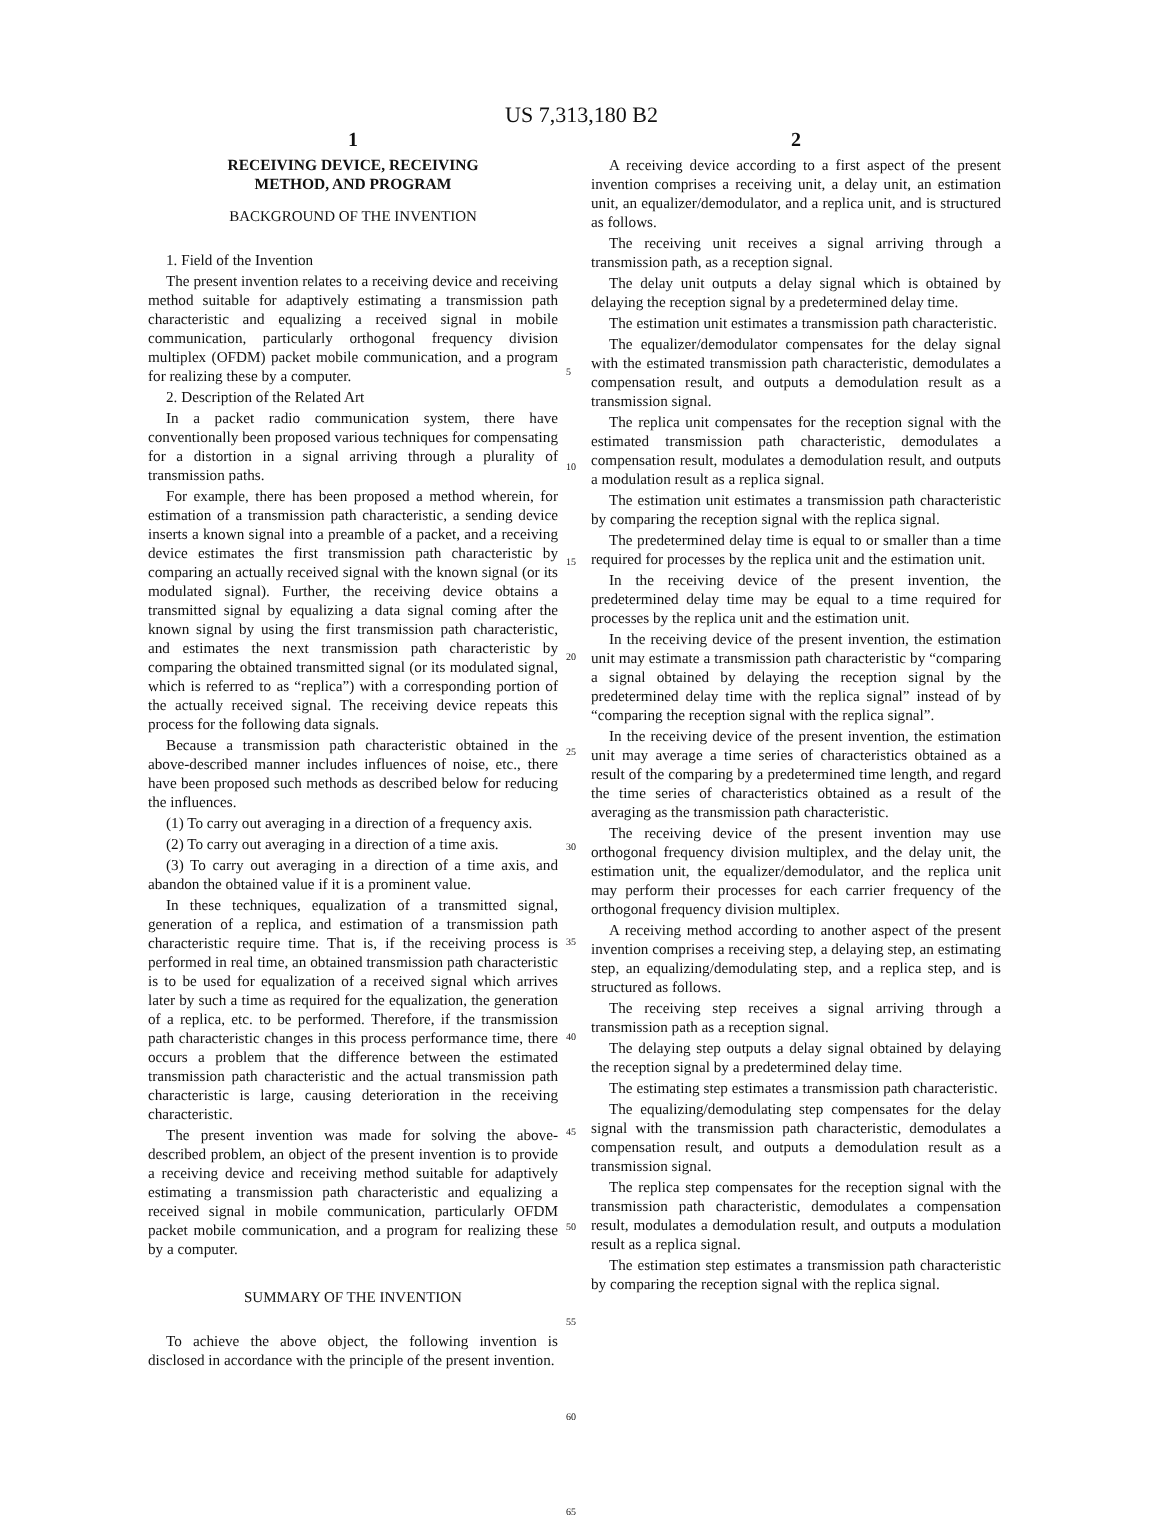US 7,313,180 B2
1
RECEIVING DEVICE, RECEIVING
METHOD, AND PROGRAM
BACKGROUND OF THE INVENTION
1. Field of the Invention
The present invention relates to a receiving device and receiving method suitable for adaptively estimating a transmission path characteristic and equalizing a received signal in mobile communication, particularly orthogonal frequency division multiplex (OFDM) packet mobile communication, and a program for realizing these by a computer.
2. Description of the Related Art
In a packet radio communication system, there have conventionally been proposed various techniques for compensating for a distortion in a signal arriving through a plurality of transmission paths.
For example, there has been proposed a method wherein, for estimation of a transmission path characteristic, a sending device inserts a known signal into a preamble of a packet, and a receiving device estimates the first transmission path characteristic by comparing an actually received signal with the known signal (or its modulated signal). Further, the receiving device obtains a transmitted signal by equalizing a data signal coming after the known signal by using the first transmission path characteristic, and estimates the next transmission path characteristic by comparing the obtained transmitted signal (or its modulated signal, which is referred to as “replica”) with a corresponding portion of the actually received signal. The receiving device repeats this process for the following data signals.
Because a transmission path characteristic obtained in the above-described manner includes influences of noise, etc., there have been proposed such methods as described below for reducing the influences.
(1) To carry out averaging in a direction of a frequency axis.
(2) To carry out averaging in a direction of a time axis.
(3) To carry out averaging in a direction of a time axis, and abandon the obtained value if it is a prominent value.
In these techniques, equalization of a transmitted signal, generation of a replica, and estimation of a transmission path characteristic require time. That is, if the receiving process is performed in real time, an obtained transmission path characteristic is to be used for equalization of a received signal which arrives later by such a time as required for the equalization, the generation of a replica, etc. to be performed. Therefore, if the transmission path characteristic changes in this process performance time, there occurs a problem that the difference between the estimated transmission path characteristic and the actual transmission path characteristic is large, causing deterioration in the receiving characteristic.
The present invention was made for solving the above-described problem, an object of the present invention is to provide a receiving device and receiving method suitable for adaptively estimating a transmission path characteristic and equalizing a received signal in mobile communication, particularly OFDM packet mobile communication, and a program for realizing these by a computer.
SUMMARY OF THE INVENTION
To achieve the above object, the following invention is disclosed in accordance with the principle of the present invention.
5
10
15
20
25
30
35
40
45
50
55
60
65
2
A receiving device according to a first aspect of the present invention comprises a receiving unit, a delay unit, an estimation unit, an equalizer/demodulator, and a replica unit, and is structured as follows.
The receiving unit receives a signal arriving through a transmission path, as a reception signal.
The delay unit outputs a delay signal which is obtained by delaying the reception signal by a predetermined delay time.
The estimation unit estimates a transmission path characteristic.
The equalizer/demodulator compensates for the delay signal with the estimated transmission path characteristic, demodulates a compensation result, and outputs a demodulation result as a transmission signal.
The replica unit compensates for the reception signal with the estimated transmission path characteristic, demodulates a compensation result, modulates a demodulation result, and outputs a modulation result as a replica signal.
The estimation unit estimates a transmission path characteristic by comparing the reception signal with the replica signal.
The predetermined delay time is equal to or smaller than a time required for processes by the replica unit and the estimation unit.
In the receiving device of the present invention, the predetermined delay time may be equal to a time required for processes by the replica unit and the estimation unit.
In the receiving device of the present invention, the estimation unit may estimate a transmission path characteristic by “comparing a signal obtained by delaying the reception signal by the predetermined delay time with the replica signal” instead of by “comparing the reception signal with the replica signal”.
In the receiving device of the present invention, the estimation unit may average a time series of characteristics obtained as a result of the comparing by a predetermined time length, and regard the time series of characteristics obtained as a result of the averaging as the transmission path characteristic.
The receiving device of the present invention may use orthogonal frequency division multiplex, and the delay unit, the estimation unit, the equalizer/demodulator, and the replica unit may perform their processes for each carrier frequency of the orthogonal frequency division multiplex.
A receiving method according to another aspect of the present invention comprises a receiving step, a delaying step, an estimating step, an equalizing/demodulating step, and a replica step, and is structured as follows.
The receiving step receives a signal arriving through a transmission path as a reception signal.
The delaying step outputs a delay signal obtained by delaying the reception signal by a predetermined delay time.
The estimating step estimates a transmission path characteristic.
The equalizing/demodulating step compensates for the delay signal with the transmission path characteristic, demodulates a compensation result, and outputs a demodulation result as a transmission signal.
The replica step compensates for the reception signal with the transmission path characteristic, demodulates a compensation result, modulates a demodulation result, and outputs a modulation result as a replica signal.
The estimation step estimates a transmission path characteristic by comparing the reception signal with the replica signal.